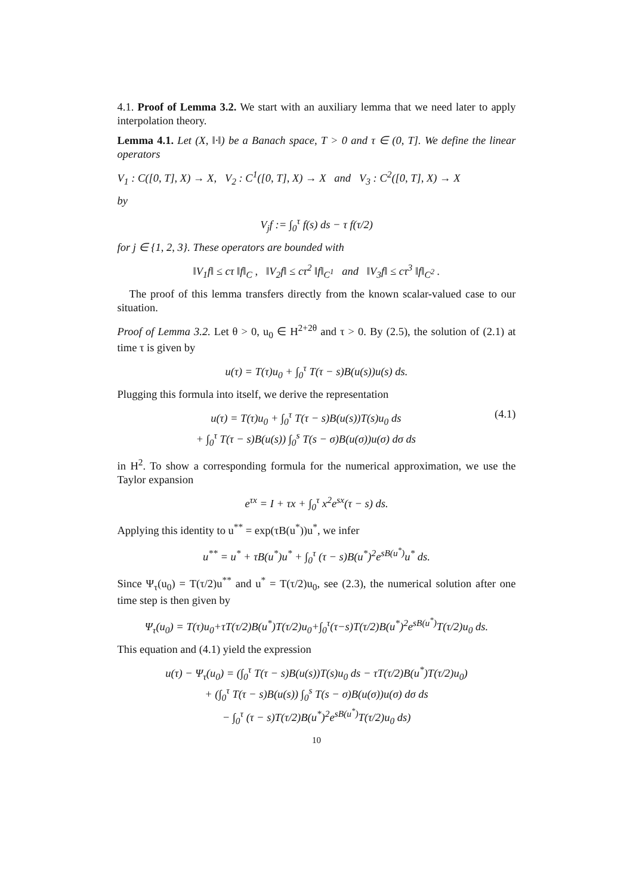4.1. Proof of Lemma 3.2. We start with an auxiliary lemma that we need later to apply interpolation theory.
Lemma 4.1. Let (X, ‖·‖) be a Banach space, T > 0 and τ ∈ (0, T]. We define the linear operators
V<sub>1</sub> : C([0, T], X) → X, V<sub>2</sub> : C<sup>1</sup>([0, T], X) → X and V<sub>3</sub> : C<sup>2</sup>([0, T], X) → X
by
V<sub>j</sub>f := ∫<sub>0</sub><sup>τ</sup> f(s) ds − τ f(τ/2)
for j ∈ {1, 2, 3}. These operators are bounded with
‖V<sub>1</sub>f‖ ≤ cτ ‖f‖<sub>C</sub> , ‖V<sub>2</sub>f‖ ≤ cτ<sup>2</sup> ‖f‖<sub>C<sup>1</sup></sub> and ‖V<sub>3</sub>f‖ ≤ cτ<sup>3</sup> ‖f‖<sub>C<sup>2</sup></sub> .
The proof of this lemma transfers directly from the known scalar-valued case to our situation.
Proof of Lemma 3.2. Let θ > 0, u<sub>0</sub> ∈ H<sup>2+2θ</sup> and τ > 0. By (2.5), the solution of (2.1) at time τ is given by
u(τ) = T(τ)u<sub>0</sub> + ∫<sub>0</sub><sup>τ</sup> T(τ − s)B(u(s))u(s) ds.
Plugging this formula into itself, we derive the representation
u(τ) = T(τ)u<sub>0</sub> + ∫<sub>0</sub><sup>τ</sup> T(τ − s)B(u(s))T(s)u<sub>0</sub> ds
+ ∫<sub>0</sub><sup>τ</sup> T(τ − s)B(u(s)) ∫<sub>0</sub><sup>s</sup> T(s − σ)B(u(σ))u(σ) dσ ds
(4.1)
in H<sup>2</sup>. To show a corresponding formula for the numerical approximation, we use the Taylor expansion
e<sup>τx</sup> = I + τx + ∫<sub>0</sub><sup>τ</sup> x<sup>2</sup>e<sup>sx</sup>(τ − s) ds.
Applying this identity to u<sup>**</sup> = exp(τB(u<sup>*</sup>))u<sup>*</sup>, we infer
u<sup>**</sup> = u<sup>*</sup> + τB(u<sup>*</sup>)u<sup>*</sup> + ∫<sub>0</sub><sup>τ</sup> (τ − s)B(u<sup>*</sup>)<sup>2</sup>e<sup>sB(u<sup>*</sup>)</sup>u<sup>*</sup> ds.
Since Ψ<sub>τ</sub>(u<sub>0</sub>) = T(τ/2)u<sup>**</sup> and u<sup>*</sup> = T(τ/2)u<sub>0</sub>, see (2.3), the numerical solution after one time step is then given by
Ψ<sub>τ</sub>(u<sub>0</sub>) = T(τ)u<sub>0</sub>+τT(τ/2)B(u<sup>*</sup>)T(τ/2)u<sub>0</sub>+∫<sub>0</sub><sup>τ</sup>(τ−s)T(τ/2)B(u<sup>*</sup>)<sup>2</sup>e<sup>sB(u<sup>*</sup>)</sup>T(τ/2)u<sub>0</sub> ds.
This equation and (4.1) yield the expression
u(τ) − Ψ<sub>τ</sub>(u<sub>0</sub>) = (∫<sub>0</sub><sup>τ</sup> T(τ − s)B(u(s))T(s)u<sub>0</sub> ds − τT(τ/2)B(u<sup>*</sup>)T(τ/2)u<sub>0</sub>)
+ (∫<sub>0</sub><sup>τ</sup> T(τ − s)B(u(s)) ∫<sub>0</sub><sup>s</sup> T(s − σ)B(u(σ))u(σ) dσ ds
− ∫<sub>0</sub><sup>τ</sup> (τ − s)T(τ/2)B(u<sup>*</sup>)<sup>2</sup>e<sup>sB(u<sup>*</sup>)</sup>T(τ/2)u<sub>0</sub> ds)
10